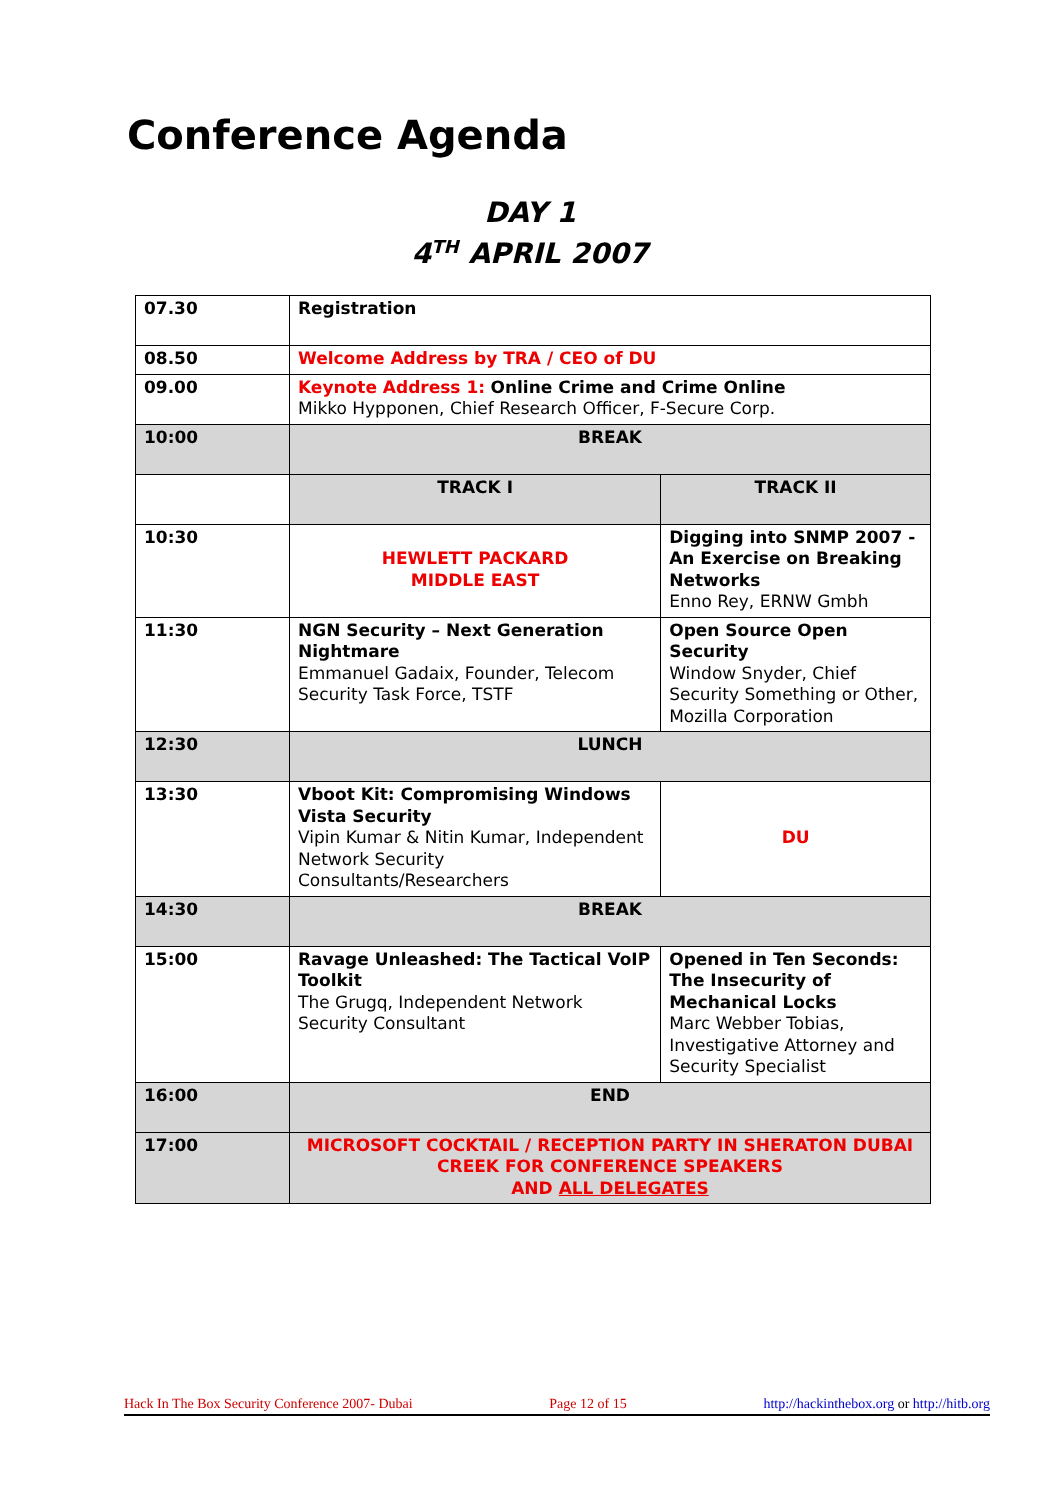Conference Agenda
DAY 1
4<sup>TH</sup> APRIL 2007
| 07.30 | Registration | |
| 08.50 | Welcome Address by TRA / CEO of DU | |
| 09.00 | Keynote Address 1: Online Crime and Crime Online Mikko Hypponen, Chief Research Officer, F-Secure Corp. | |
| 10:00 | BREAK | |
| | TRACK I | TRACK II |
| 10:30 | HEWLETT PACKARD MIDDLE EAST | Digging into SNMP 2007 - An Exercise on Breaking Networks Enno Rey, ERNW Gmbh |
| 11:30 | NGN Security – Next Generation Nightmare Emmanuel Gadaix, Founder, Telecom Security Task Force, TSTF | Open Source Open Security Window Snyder, Chief Security Something or Other, Mozilla Corporation |
| 12:30 | LUNCH | |
| 13:30 | Vboot Kit: Compromising Windows Vista Security Vipin Kumar & Nitin Kumar, Independent Network Security Consultants/Researchers | DU |
| 14:30 | BREAK | |
| 15:00 | Ravage Unleashed: The Tactical VoIP Toolkit The Grugq, Independent Network Security Consultant | Opened in Ten Seconds: The Insecurity of Mechanical Locks Marc Webber Tobias, Investigative Attorney and Security Specialist |
| 16:00 | END | |
| 17:00 | MICROSOFT COCKTAIL / RECEPTION PARTY IN SHERATON DUBAI CREEK FOR CONFERENCE SPEAKERS AND ALL DELEGATES | |
Hack In The Box Security Conference 2007- Dubai Page 12 of 15 http://hackinthebox.org or http://hitb.org